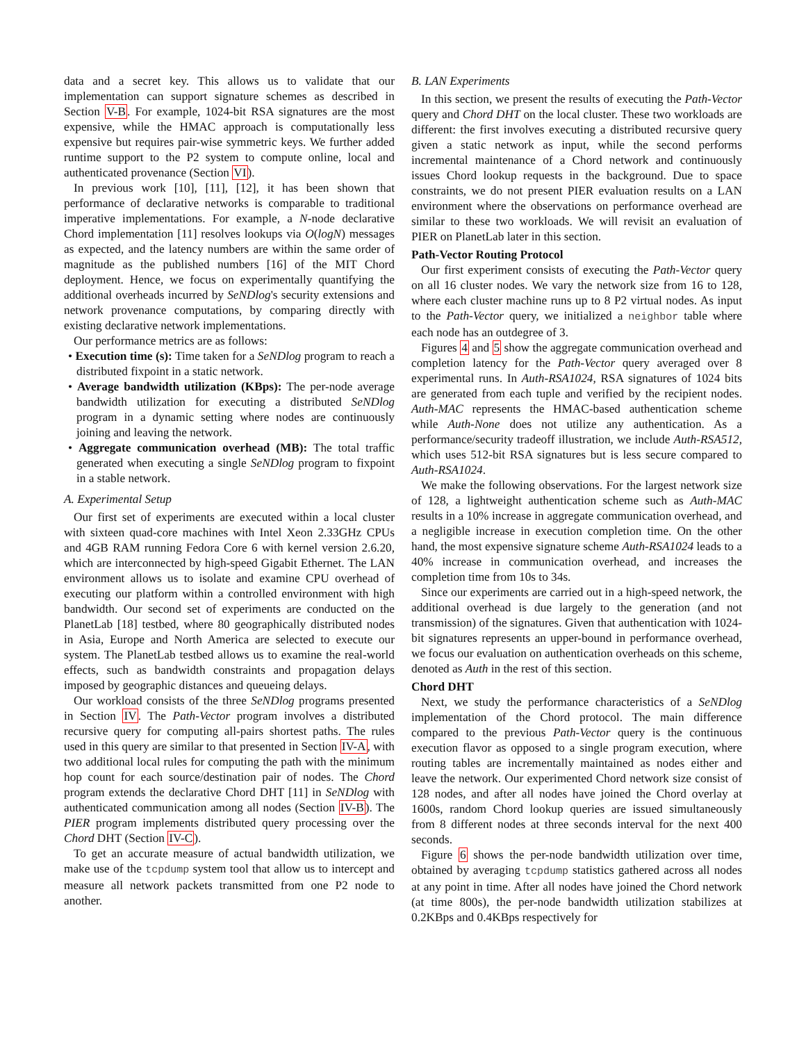data and a secret key. This allows us to validate that our implementation can support signature schemes as described in Section V-B. For example, 1024-bit RSA signatures are the most expensive, while the HMAC approach is computationally less expensive but requires pair-wise symmetric keys. We further added runtime support to the P2 system to compute online, local and authenticated provenance (Section VI).
In previous work [10], [11], [12], it has been shown that performance of declarative networks is comparable to traditional imperative implementations. For example, a N-node declarative Chord implementation [11] resolves lookups via O(logN) messages as expected, and the latency numbers are within the same order of magnitude as the published numbers [16] of the MIT Chord deployment. Hence, we focus on experimentally quantifying the additional overheads incurred by SeNDlog's security extensions and network provenance computations, by comparing directly with existing declarative network implementations.
Our performance metrics are as follows:
• Execution time (s): Time taken for a SeNDlog program to reach a distributed fixpoint in a static network.
• Average bandwidth utilization (KBps): The per-node average bandwidth utilization for executing a distributed SeNDlog program in a dynamic setting where nodes are continuously joining and leaving the network.
• Aggregate communication overhead (MB): The total traffic generated when executing a single SeNDlog program to fixpoint in a stable network.
A. Experimental Setup
Our first set of experiments are executed within a local cluster with sixteen quad-core machines with Intel Xeon 2.33GHz CPUs and 4GB RAM running Fedora Core 6 with kernel version 2.6.20, which are interconnected by high-speed Gigabit Ethernet. The LAN environment allows us to isolate and examine CPU overhead of executing our platform within a controlled environment with high bandwidth. Our second set of experiments are conducted on the PlanetLab [18] testbed, where 80 geographically distributed nodes in Asia, Europe and North America are selected to execute our system. The PlanetLab testbed allows us to examine the real-world effects, such as bandwidth constraints and propagation delays imposed by geographic distances and queueing delays.
Our workload consists of the three SeNDlog programs presented in Section IV. The Path-Vector program involves a distributed recursive query for computing all-pairs shortest paths. The rules used in this query are similar to that presented in Section IV-A, with two additional local rules for computing the path with the minimum hop count for each source/destination pair of nodes. The Chord program extends the declarative Chord DHT [11] in SeNDlog with authenticated communication among all nodes (Section IV-B). The PIER program implements distributed query processing over the Chord DHT (Section IV-C).
To get an accurate measure of actual bandwidth utilization, we make use of the tcpdump system tool that allow us to intercept and measure all network packets transmitted from one P2 node to another.
B. LAN Experiments
In this section, we present the results of executing the Path-Vector query and Chord DHT on the local cluster. These two workloads are different: the first involves executing a distributed recursive query given a static network as input, while the second performs incremental maintenance of a Chord network and continuously issues Chord lookup requests in the background. Due to space constraints, we do not present PIER evaluation results on a LAN environment where the observations on performance overhead are similar to these two workloads. We will revisit an evaluation of PIER on PlanetLab later in this section.
Path-Vector Routing Protocol
Our first experiment consists of executing the Path-Vector query on all 16 cluster nodes. We vary the network size from 16 to 128, where each cluster machine runs up to 8 P2 virtual nodes. As input to the Path-Vector query, we initialized a neighbor table where each node has an outdegree of 3.
Figures 4 and 5 show the aggregate communication overhead and completion latency for the Path-Vector query averaged over 8 experimental runs. In Auth-RSA1024, RSA signatures of 1024 bits are generated from each tuple and verified by the recipient nodes. Auth-MAC represents the HMAC-based authentication scheme while Auth-None does not utilize any authentication. As a performance/security tradeoff illustration, we include Auth-RSA512, which uses 512-bit RSA signatures but is less secure compared to Auth-RSA1024.
We make the following observations. For the largest network size of 128, a lightweight authentication scheme such as Auth-MAC results in a 10% increase in aggregate communication overhead, and a negligible increase in execution completion time. On the other hand, the most expensive signature scheme Auth-RSA1024 leads to a 40% increase in communication overhead, and increases the completion time from 10s to 34s.
Since our experiments are carried out in a high-speed network, the additional overhead is due largely to the generation (and not transmission) of the signatures. Given that authentication with 1024-bit signatures represents an upper-bound in performance overhead, we focus our evaluation on authentication overheads on this scheme, denoted as Auth in the rest of this section.
Chord DHT
Next, we study the performance characteristics of a SeNDlog implementation of the Chord protocol. The main difference compared to the previous Path-Vector query is the continuous execution flavor as opposed to a single program execution, where routing tables are incrementally maintained as nodes either and leave the network. Our experimented Chord network size consist of 128 nodes, and after all nodes have joined the Chord overlay at 1600s, random Chord lookup queries are issued simultaneously from 8 different nodes at three seconds interval for the next 400 seconds.
Figure 6 shows the per-node bandwidth utilization over time, obtained by averaging tcpdump statistics gathered across all nodes at any point in time. After all nodes have joined the Chord network (at time 800s), the per-node bandwidth utilization stabilizes at 0.2KBps and 0.4KBps respectively for